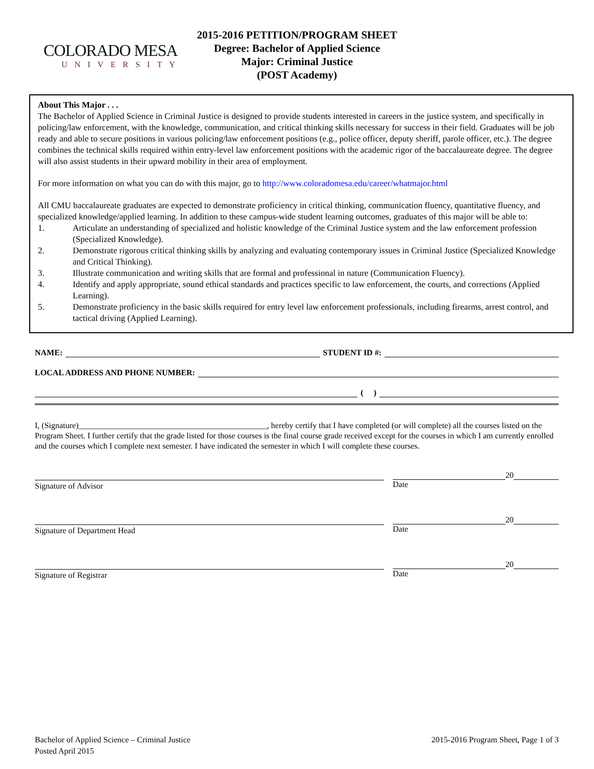COLORADO MESA
UNIVERSITY
2015-2016 PETITION/PROGRAM SHEET
Degree: Bachelor of Applied Science
Major: Criminal Justice
(POST Academy)
About This Major . . .
The Bachelor of Applied Science in Criminal Justice is designed to provide students interested in careers in the justice system, and specifically in policing/law enforcement, with the knowledge, communication, and critical thinking skills necessary for success in their field. Graduates will be job ready and able to secure positions in various policing/law enforcement positions (e.g., police officer, deputy sheriff, parole officer, etc.). The degree combines the technical skills required within entry-level law enforcement positions with the academic rigor of the baccalaureate degree. The degree will also assist students in their upward mobility in their area of employment.
For more information on what you can do with this major, go to http://www.coloradomesa.edu/career/whatmajor.html
All CMU baccalaureate graduates are expected to demonstrate proficiency in critical thinking, communication fluency, quantitative fluency, and specialized knowledge/applied learning. In addition to these campus-wide student learning outcomes, graduates of this major will be able to:
1. Articulate an understanding of specialized and holistic knowledge of the Criminal Justice system and the law enforcement profession (Specialized Knowledge).
2. Demonstrate rigorous critical thinking skills by analyzing and evaluating contemporary issues in Criminal Justice (Specialized Knowledge and Critical Thinking).
3. Illustrate communication and writing skills that are formal and professional in nature (Communication Fluency).
4. Identify and apply appropriate, sound ethical standards and practices specific to law enforcement, the courts, and corrections (Applied Learning).
5. Demonstrate proficiency in the basic skills required for entry level law enforcement professionals, including firearms, arrest control, and tactical driving (Applied Learning).
NAME:
STUDENT ID #:
LOCAL ADDRESS AND PHONE NUMBER:
( )
I, (Signature)______________________________________________, hereby certify that I have completed (or will complete) all the courses listed on the Program Sheet. I further certify that the grade listed for those courses is the final course grade received except for the courses in which I am currently enrolled and the courses which I complete next semester. I have indicated the semester in which I will complete these courses.
Signature of Advisor
20
Date
Signature of Department Head
20
Date
Signature of Registrar
20
Date
Bachelor of Applied Science – Criminal Justice
Posted April 2015
2015-2016 Program Sheet, Page 1 of 3